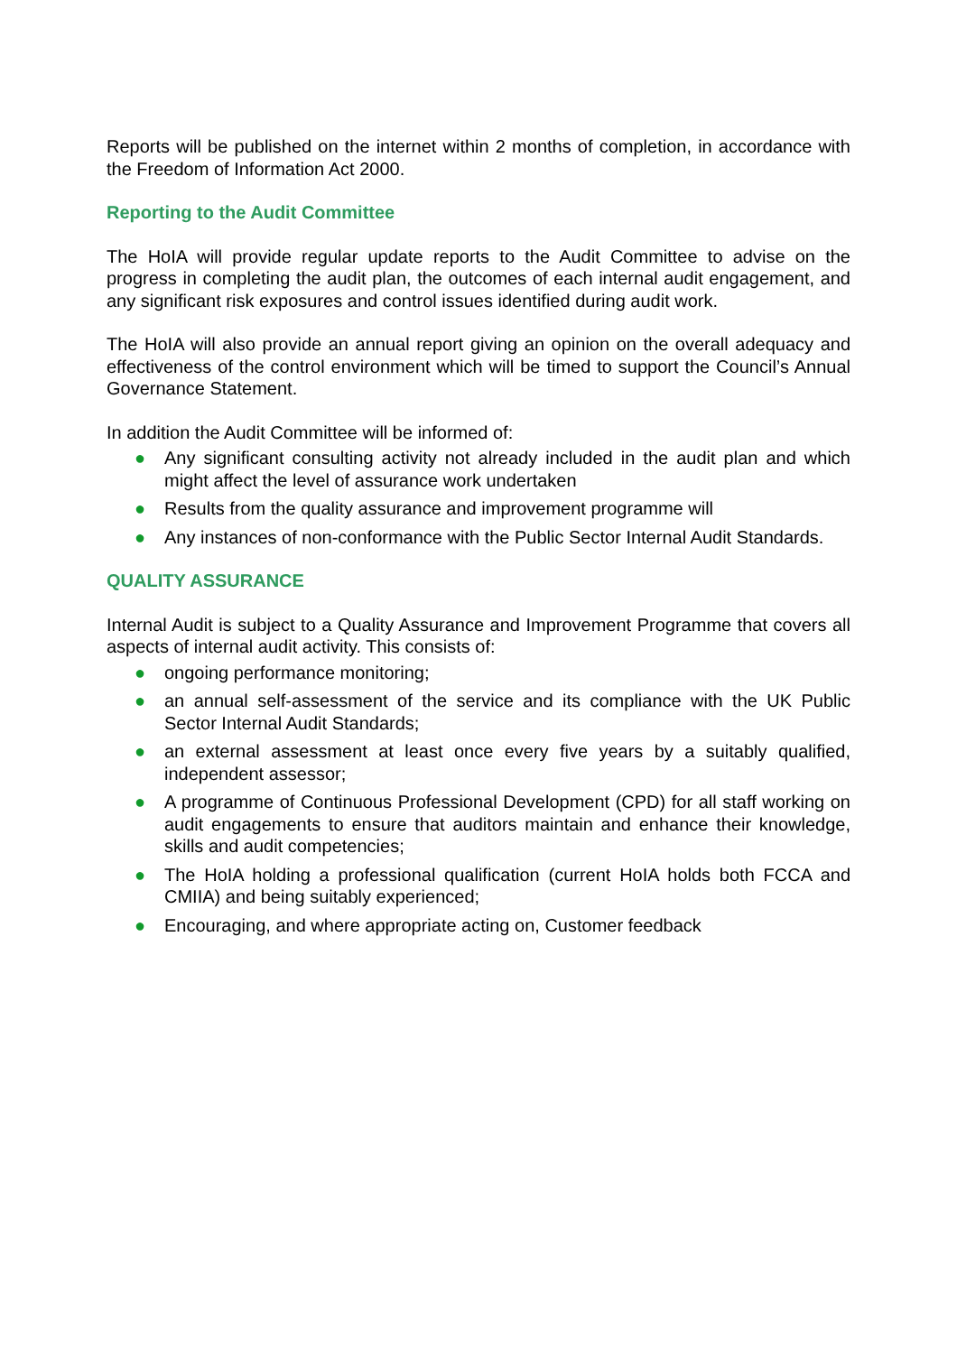Reports will be published on the internet within 2 months of completion, in accordance with the Freedom of Information Act 2000.
Reporting to the Audit Committee
The HoIA will provide regular update reports to the Audit Committee to advise on the progress in completing the audit plan, the outcomes of each internal audit engagement, and any significant risk exposures and control issues identified during audit work.
The HoIA will also provide an annual report giving an opinion on the overall adequacy and effectiveness of the control environment which will be timed to support the Council’s Annual Governance Statement.
In addition the Audit Committee will be informed of:
● Any significant consulting activity not already included in the audit plan and which might affect the level of assurance work undertaken
● Results from the quality assurance and improvement programme will
● Any instances of non-conformance with the Public Sector Internal Audit Standards.
QUALITY ASSURANCE
Internal Audit is subject to a Quality Assurance and Improvement Programme that covers all aspects of internal audit activity. This consists of:
● ongoing performance monitoring;
● an annual self-assessment of the service and its compliance with the UK Public Sector Internal Audit Standards;
● an external assessment at least once every five years by a suitably qualified, independent assessor;
● A programme of Continuous Professional Development (CPD) for all staff working on audit engagements to ensure that auditors maintain and enhance their knowledge, skills and audit competencies;
● The HoIA holding a professional qualification (current HoIA holds both FCCA and CMIIA) and being suitably experienced;
● Encouraging, and where appropriate acting on, Customer feedback